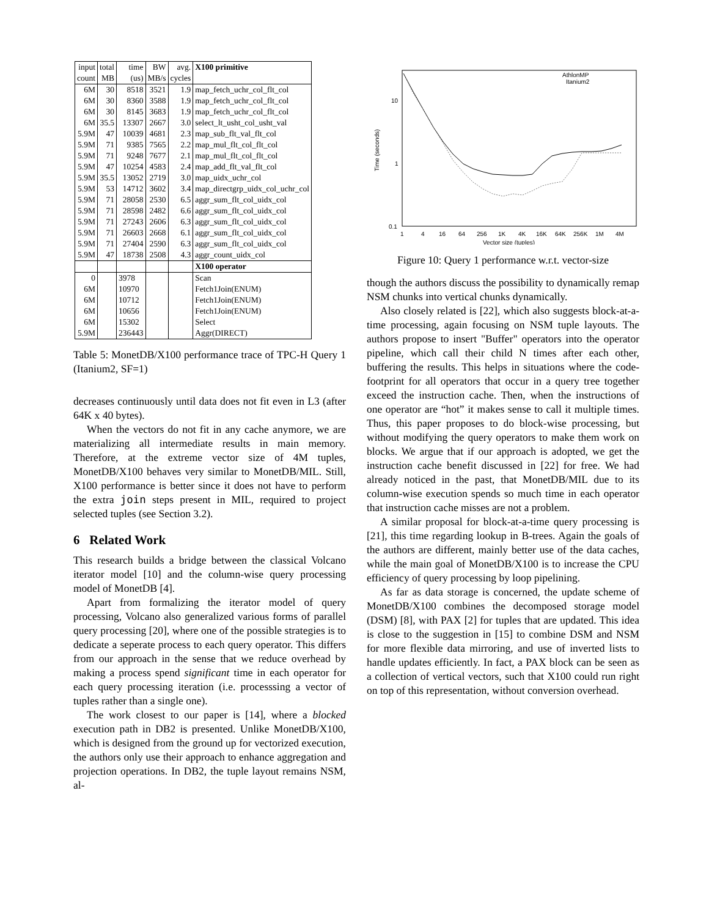| input | total | time | BW | avg. | X100 primitive |
| --- | --- | --- | --- | --- | --- |
| count | MB | (us) | MB/s | cycles | |
| 6M | 30 | 8518 | 3521 | 1.9 | map_fetch_uchr_col_flt_col |
| 6M | 30 | 8360 | 3588 | 1.9 | map_fetch_uchr_col_flt_col |
| 6M | 30 | 8145 | 3683 | 1.9 | map_fetch_uchr_col_flt_col |
| 6M | 35.5 | 13307 | 2667 | 3.0 | select_lt_usht_col_usht_val |
| 5.9M | 47 | 10039 | 4681 | 2.3 | map_sub_flt_val_flt_col |
| 5.9M | 71 | 9385 | 7565 | 2.2 | map_mul_flt_col_flt_col |
| 5.9M | 71 | 9248 | 7677 | 2.1 | map_mul_flt_col_flt_col |
| 5.9M | 47 | 10254 | 4583 | 2.4 | map_add_flt_val_flt_col |
| 5.9M | 35.5 | 13052 | 2719 | 3.0 | map_uidx_uchr_col |
| 5.9M | 53 | 14712 | 3602 | 3.4 | map_directgrp_uidx_col_uchr_col |
| 5.9M | 71 | 28058 | 2530 | 6.5 | aggr_sum_flt_col_uidx_col |
| 5.9M | 71 | 28598 | 2482 | 6.6 | aggr_sum_flt_col_uidx_col |
| 5.9M | 71 | 27243 | 2606 | 6.3 | aggr_sum_flt_col_uidx_col |
| 5.9M | 71 | 26603 | 2668 | 6.1 | aggr_sum_flt_col_uidx_col |
| 5.9M | 71 | 27404 | 2590 | 6.3 | aggr_sum_flt_col_uidx_col |
| 5.9M | 47 | 18738 | 2508 | 4.3 | aggr_count_uidx_col |
| | | | | | X100 operator |
| 0 | | 3978 | | | Scan |
| 6M | | 10970 | | | Fetch1Join(ENUM) |
| 6M | | 10712 | | | Fetch1Join(ENUM) |
| 6M | | 10656 | | | Fetch1Join(ENUM) |
| 6M | | 15302 | | | Select |
| 5.9M | | 236443 | | | Aggr(DIRECT) |
Table 5: MonetDB/X100 performance trace of TPC-H Query 1 (Itanium2, SF=1)
decreases continuously until data does not fit even in L3 (after 64K x 40 bytes).
When the vectors do not fit in any cache anymore, we are materializing all intermediate results in main memory. Therefore, at the extreme vector size of 4M tuples, MonetDB/X100 behaves very similar to MonetDB/MIL. Still, X100 performance is better since it does not have to perform the extra join steps present in MIL, required to project selected tuples (see Section 3.2).
6 Related Work
This research builds a bridge between the classical Volcano iterator model [10] and the column-wise query processing model of MonetDB [4].
Apart from formalizing the iterator model of query processing, Volcano also generalized various forms of parallel query processing [20], where one of the possible strategies is to dedicate a seperate process to each query operator. This differs from our approach in the sense that we reduce overhead by making a process spend significant time in each operator for each query processing iteration (i.e. processsing a vector of tuples rather than a single one).
The work closest to our paper is [14], where a blocked execution path in DB2 is presented. Unlike MonetDB/X100, which is designed from the ground up for vectorized execution, the authors only use their approach to enhance aggregation and projection operations. In DB2, the tuple layout remains NSM, al-
10
1
0.1
Time (seconds)
1
4
16
64
256
1K
4K
16K
64K
256K
1M
4M
Vector size (tuples)
AthlonMP
Itanium2
Figure 10: Query 1 performance w.r.t. vector-size
though the authors discuss the possibility to dynamically remap NSM chunks into vertical chunks dynamically.
Also closely related is [22], which also suggests block-at-a-time processing, again focusing on NSM tuple layouts. The authors propose to insert "Buffer" operators into the operator pipeline, which call their child N times after each other, buffering the results. This helps in situations where the code-footprint for all operators that occur in a query tree together exceed the instruction cache. Then, when the instructions of one operator are “hot” it makes sense to call it multiple times. Thus, this paper proposes to do block-wise processing, but without modifying the query operators to make them work on blocks. We argue that if our approach is adopted, we get the instruction cache benefit discussed in [22] for free. We had already noticed in the past, that MonetDB/MIL due to its column-wise execution spends so much time in each operator that instruction cache misses are not a problem.
A similar proposal for block-at-a-time query processing is [21], this time regarding lookup in B-trees. Again the goals of the authors are different, mainly better use of the data caches, while the main goal of MonetDB/X100 is to increase the CPU efficiency of query processing by loop pipelining.
As far as data storage is concerned, the update scheme of MonetDB/X100 combines the decomposed storage model (DSM) [8], with PAX [2] for tuples that are updated. This idea is close to the suggestion in [15] to combine DSM and NSM for more flexible data mirroring, and use of inverted lists to handle updates efficiently. In fact, a PAX block can be seen as a collection of vertical vectors, such that X100 could run right on top of this representation, without conversion overhead.